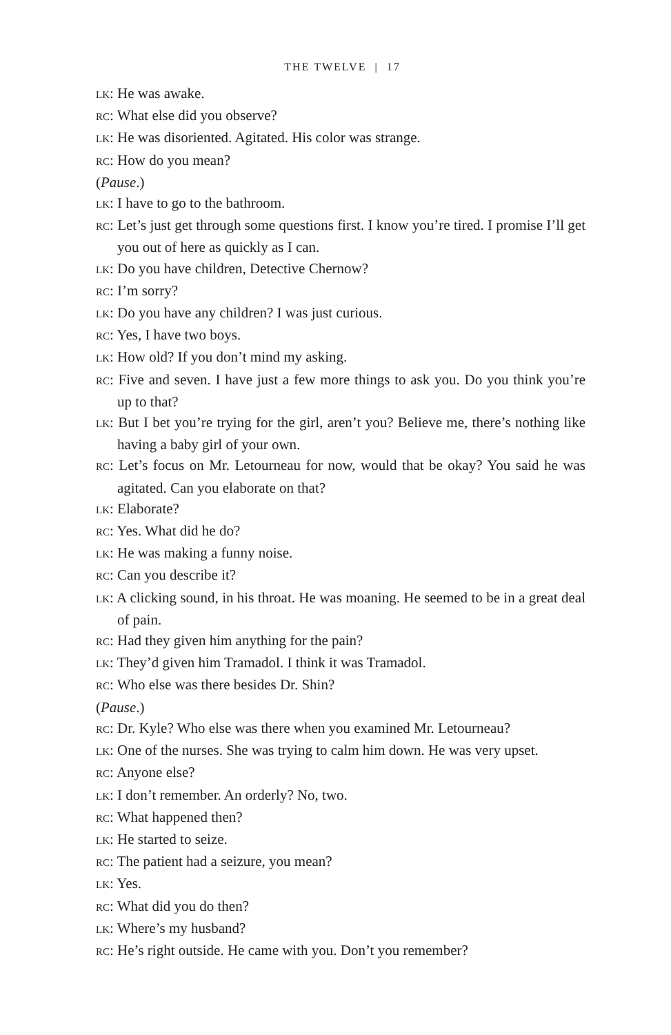THE TWELVE | 17
LK: He was awake.
RC: What else did you observe?
LK: He was disoriented. Agitated. His color was strange.
RC: How do you mean?
(Pause.)
LK: I have to go to the bathroom.
RC: Let’s just get through some questions first. I know you’re tired. I promise I’ll get you out of here as quickly as I can.
LK: Do you have children, Detective Chernow?
RC: I’m sorry?
LK: Do you have any children? I was just curious.
RC: Yes, I have two boys.
LK: How old? If you don’t mind my asking.
RC: Five and seven. I have just a few more things to ask you. Do you think you’re up to that?
LK: But I bet you’re trying for the girl, aren’t you? Believe me, there’s nothing like having a baby girl of your own.
RC: Let’s focus on Mr. Letourneau for now, would that be okay? You said he was agitated. Can you elaborate on that?
LK: Elaborate?
RC: Yes. What did he do?
LK: He was making a funny noise.
RC: Can you describe it?
LK: A clicking sound, in his throat. He was moaning. He seemed to be in a great deal of pain.
RC: Had they given him anything for the pain?
LK: They’d given him Tramadol. I think it was Tramadol.
RC: Who else was there besides Dr. Shin?
(Pause.)
RC: Dr. Kyle? Who else was there when you examined Mr. Letourneau?
LK: One of the nurses. She was trying to calm him down. He was very upset.
RC: Anyone else?
LK: I don’t remember. An orderly? No, two.
RC: What happened then?
LK: He started to seize.
RC: The patient had a seizure, you mean?
LK: Yes.
RC: What did you do then?
LK: Where’s my husband?
RC: He’s right outside. He came with you. Don’t you remember?